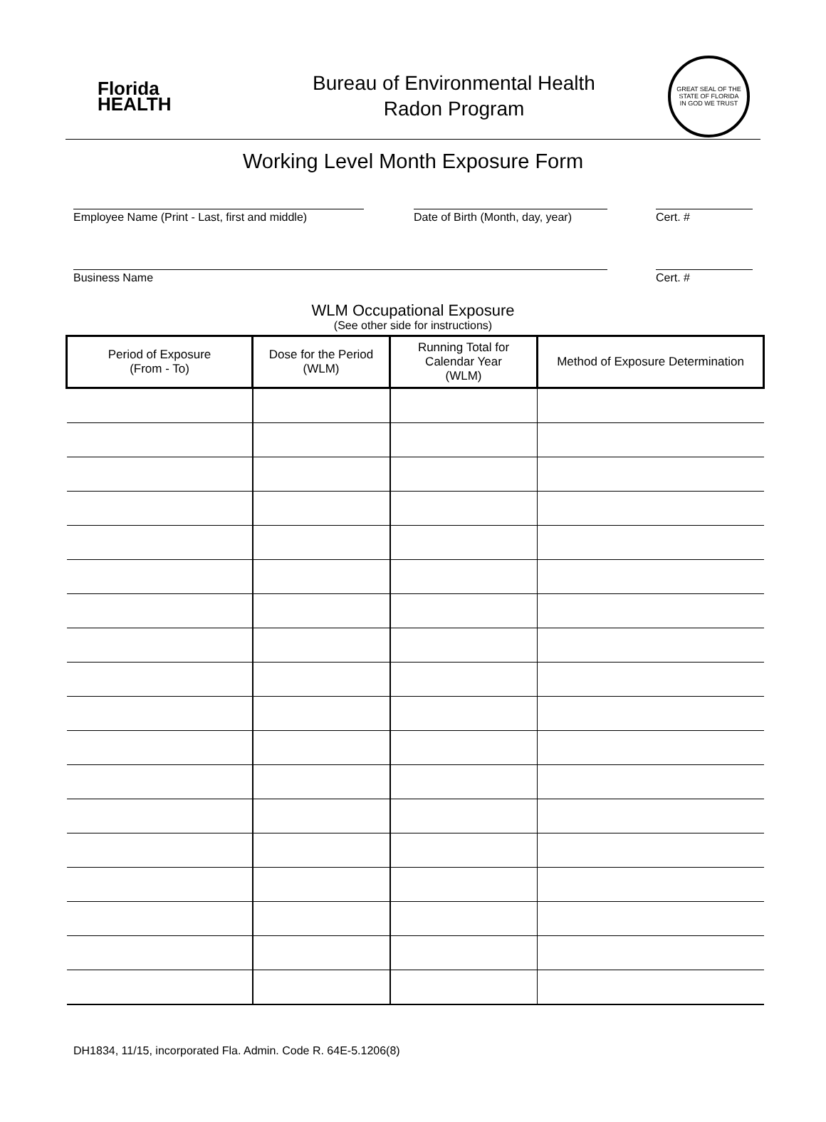Florida
HEALTH
Bureau of Environmental Health
Radon Program
GREAT SEAL OF THE STATE OF FLORIDA
IN GOD WE TRUST
Working Level Month Exposure Form
Employee Name (Print - Last, first and middle)
Date of Birth (Month, day, year)
Cert. #
Business Name Cert. #
WLM Occupational Exposure
(See other side for instructions)
| Period of Exposure (From - To) | Dose for the Period (WLM) | Running Total for Calendar Year (WLM) | Method of Exposure Determination |
| --- | --- | --- | --- |
DH1834, 11/15, incorporated Fla. Admin. Code R. 64E-5.1206(8)